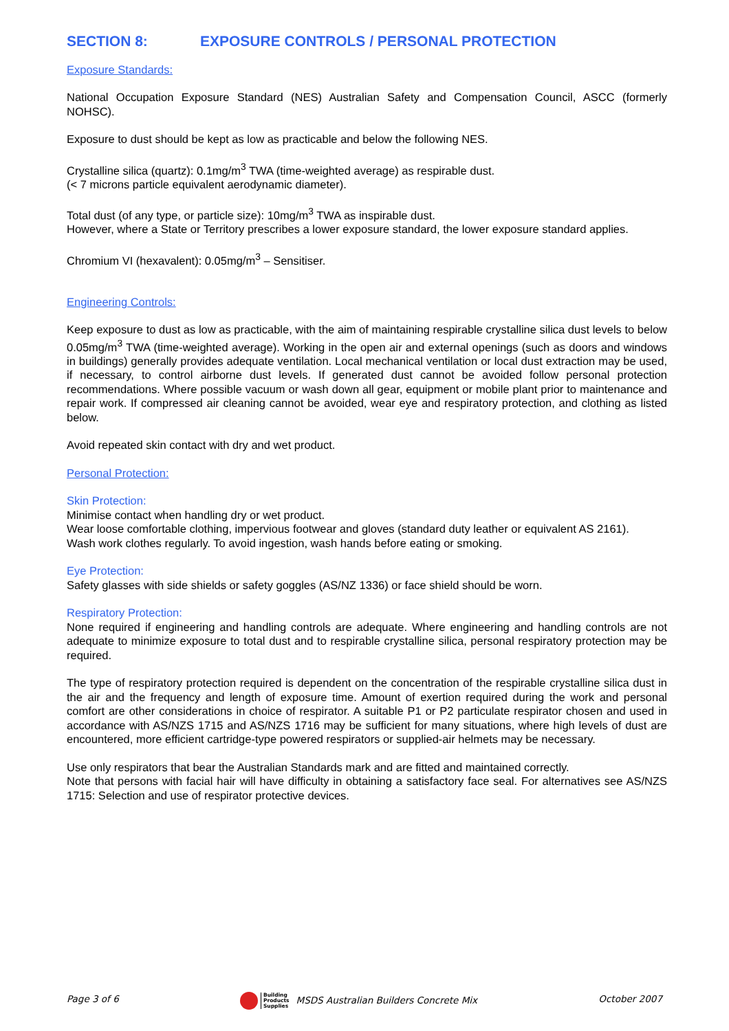SECTION 8: EXPOSURE CONTROLS / PERSONAL PROTECTION
Exposure Standards:
National Occupation Exposure Standard (NES) Australian Safety and Compensation Council, ASCC (formerly NOHSC).
Exposure to dust should be kept as low as practicable and below the following NES.
Crystalline silica (quartz): 0.1mg/m<sup>3</sup> TWA (time-weighted average) as respirable dust.
(< 7 microns particle equivalent aerodynamic diameter).
Total dust (of any type, or particle size): 10mg/m<sup>3</sup> TWA as inspirable dust.
However, where a State or Territory prescribes a lower exposure standard, the lower exposure standard applies.
Chromium VI (hexavalent): 0.05mg/m<sup>3</sup> – Sensitiser.
Engineering Controls:
Keep exposure to dust as low as practicable, with the aim of maintaining respirable crystalline silica dust levels to below 0.05mg/m<sup>3</sup> TWA (time-weighted average). Working in the open air and external openings (such as doors and windows in buildings) generally provides adequate ventilation. Local mechanical ventilation or local dust extraction may be used, if necessary, to control airborne dust levels. If generated dust cannot be avoided follow personal protection recommendations. Where possible vacuum or wash down all gear, equipment or mobile plant prior to maintenance and repair work. If compressed air cleaning cannot be avoided, wear eye and respiratory protection, and clothing as listed below.
Avoid repeated skin contact with dry and wet product.
Personal Protection:
Skin Protection:
Minimise contact when handling dry or wet product.
Wear loose comfortable clothing, impervious footwear and gloves (standard duty leather or equivalent AS 2161).
Wash work clothes regularly. To avoid ingestion, wash hands before eating or smoking.
Eye Protection:
Safety glasses with side shields or safety goggles (AS/NZ 1336) or face shield should be worn.
Respiratory Protection:
None required if engineering and handling controls are adequate. Where engineering and handling controls are not adequate to minimize exposure to total dust and to respirable crystalline silica, personal respiratory protection may be required.
The type of respiratory protection required is dependent on the concentration of the respirable crystalline silica dust in the air and the frequency and length of exposure time. Amount of exertion required during the work and personal comfort are other considerations in choice of respirator. A suitable P1 or P2 particulate respirator chosen and used in accordance with AS/NZS 1715 and AS/NZS 1716 may be sufficient for many situations, where high levels of dust are encountered, more efficient cartridge-type powered respirators or supplied-air helmets may be necessary.
Use only respirators that bear the Australian Standards mark and are fitted and maintained correctly.
Note that persons with facial hair will have difficulty in obtaining a satisfactory face seal. For alternatives see AS/NZS 1715: Selection and use of respirator protective devices.
Page 3 of 6 Building
Products
Supplies MSDS Australian Builders Concrete Mix October 2007